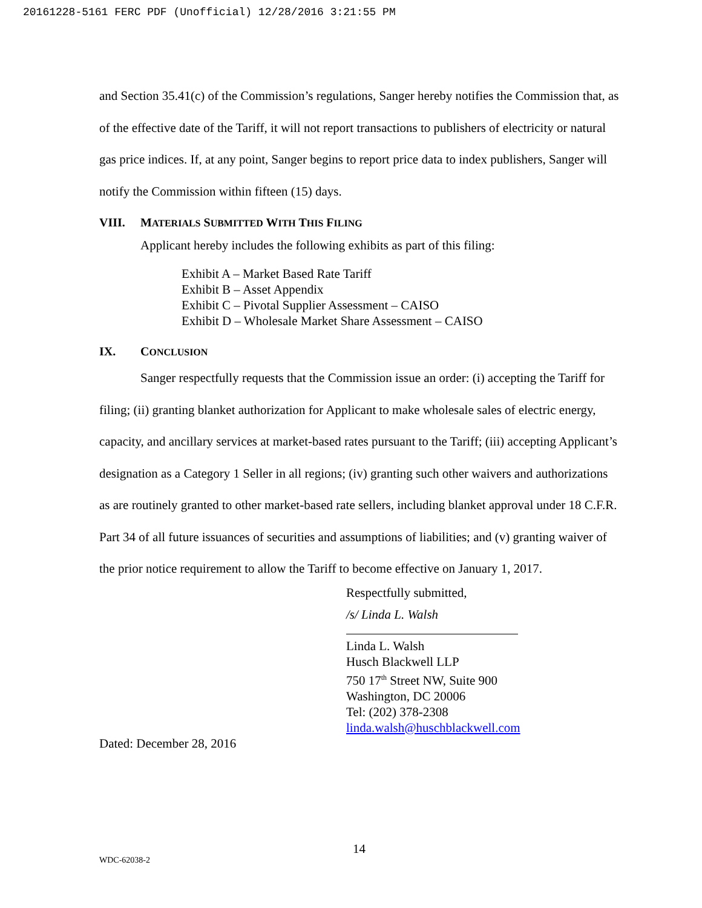20161228-5161 FERC PDF (Unofficial) 12/28/2016 3:21:55 PM
and Section 35.41(c) of the Commission’s regulations, Sanger hereby notifies the Commission that, as of the effective date of the Tariff, it will not report transactions to publishers of electricity or natural gas price indices. If, at any point, Sanger begins to report price data to index publishers, Sanger will notify the Commission within fifteen (15) days.
VIII. MATERIALS SUBMITTED WITH THIS FILING
Applicant hereby includes the following exhibits as part of this filing:
Exhibit A – Market Based Rate Tariff
Exhibit B – Asset Appendix
Exhibit C – Pivotal Supplier Assessment – CAISO
Exhibit D – Wholesale Market Share Assessment – CAISO
IX. CONCLUSION
Sanger respectfully requests that the Commission issue an order: (i) accepting the Tariff for filing; (ii) granting blanket authorization for Applicant to make wholesale sales of electric energy, capacity, and ancillary services at market-based rates pursuant to the Tariff; (iii) accepting Applicant’s designation as a Category 1 Seller in all regions; (iv) granting such other waivers and authorizations as are routinely granted to other market-based rate sellers, including blanket approval under 18 C.F.R. Part 34 of all future issuances of securities and assumptions of liabilities; and (v) granting waiver of the prior notice requirement to allow the Tariff to become effective on January 1, 2017.
Respectfully submitted,
/s/ Linda L. Walsh
Linda L. Walsh
Husch Blackwell LLP
750 17<sup>th</sup> Street NW, Suite 900
Washington, DC 20006
Tel: (202) 378-2308
linda.walsh@huschblackwell.com
Dated: December 28, 2016
14
WDC-62038-2